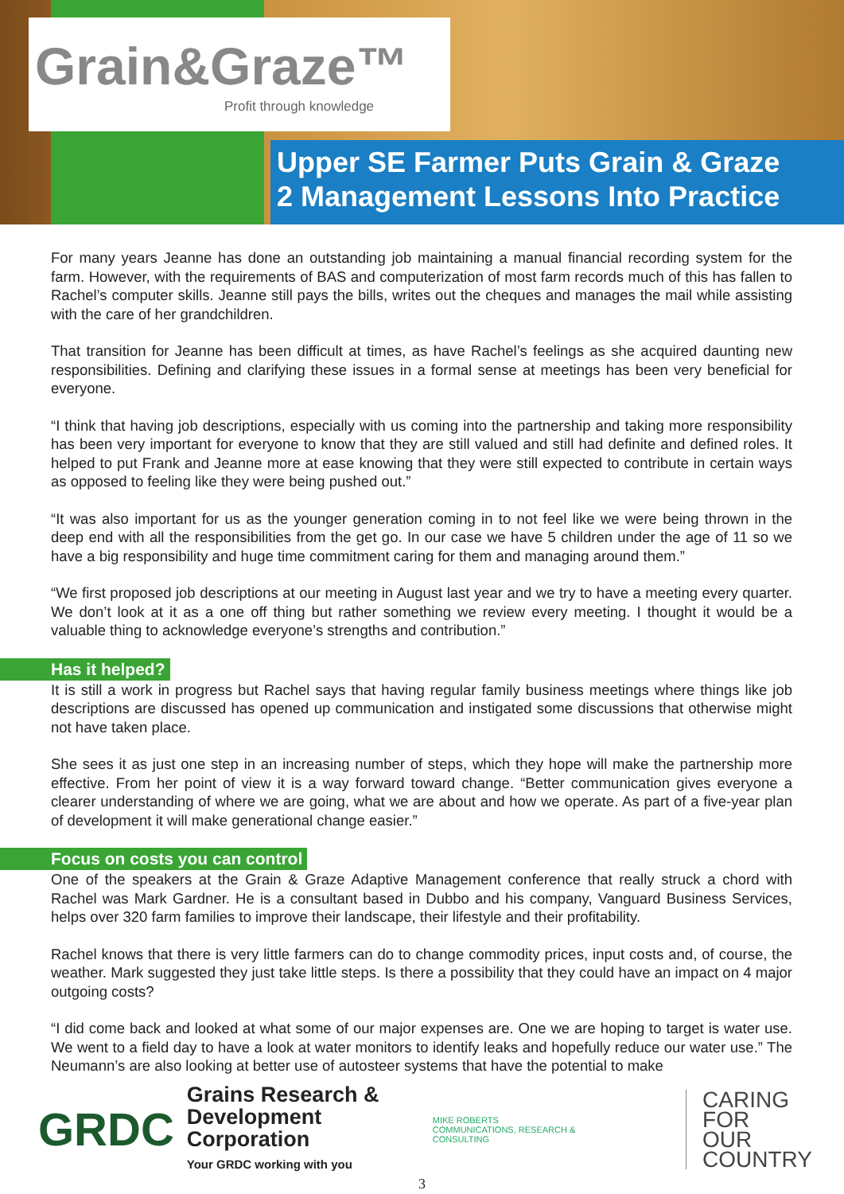Grain&Graze™
Profit through knowledge
Upper SE Farmer Puts Grain & Graze
2 Management Lessons Into Practice
For many years Jeanne has done an outstanding job maintaining a manual financial recording system for the farm. However, with the requirements of BAS and computerization of most farm records much of this has fallen to Rachel’s computer skills. Jeanne still pays the bills, writes out the cheques and manages the mail while assisting with the care of her grandchildren.
That transition for Jeanne has been difficult at times, as have Rachel’s feelings as she acquired daunting new responsibilities. Defining and clarifying these issues in a formal sense at meetings has been very beneficial for everyone.
“I think that having job descriptions, especially with us coming into the partnership and taking more responsibility has been very important for everyone to know that they are still valued and still had definite and defined roles. It helped to put Frank and Jeanne more at ease knowing that they were still expected to contribute in certain ways as opposed to feeling like they were being pushed out.”
“It was also important for us as the younger generation coming in to not feel like we were being thrown in the deep end with all the responsibilities from the get go. In our case we have 5 children under the age of 11 so we have a big responsibility and huge time commitment caring for them and managing around them.”
“We first proposed job descriptions at our meeting in August last year and we try to have a meeting every quarter. We don’t look at it as a one off thing but rather something we review every meeting. I thought it would be a valuable thing to acknowledge everyone’s strengths and contribution.”
Has it helped?
It is still a work in progress but Rachel says that having regular family business meetings where things like job descriptions are discussed has opened up communication and instigated some discussions that otherwise might not have taken place.
She sees it as just one step in an increasing number of steps, which they hope will make the partnership more effective. From her point of view it is a way forward toward change. “Better communication gives everyone a clearer understanding of where we are going, what we are about and how we operate. As part of a five-year plan of development it will make generational change easier.”
Focus on costs you can control
One of the speakers at the Grain & Graze Adaptive Management conference that really struck a chord with Rachel was Mark Gardner. He is a consultant based in Dubbo and his company, Vanguard Business Services, helps over 320 farm families to improve their landscape, their lifestyle and their profitability.
Rachel knows that there is very little farmers can do to change commodity prices, input costs and, of course, the weather. Mark suggested they just take little steps. Is there a possibility that they could have an impact on 4 major outgoing costs?
“I did come back and looked at what some of our major expenses are. One we are hoping to target is water use. We went to a field day to have a look at water monitors to identify leaks and hopefully reduce our water use.” The Neumann’s are also looking at better use of autosteer systems that have the potential to make
GRDC
Grains Research &
Development Corporation
Your GRDC working with you
MIKE ROBERTS
COMMUNICATIONS, RESEARCH & CONSULTING
CARING
FOR
OUR
COUNTRY
3